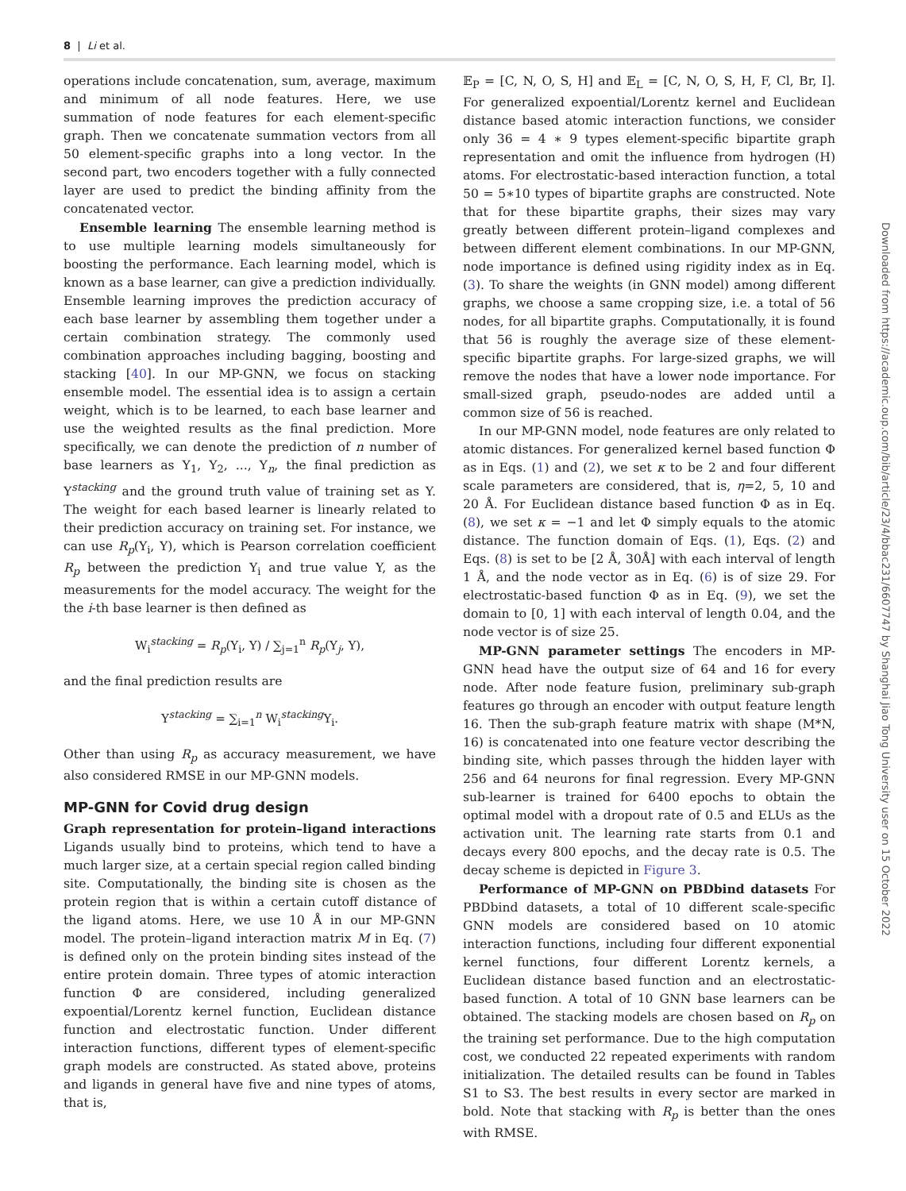8 | Li et al.
operations include concatenation, sum, average, maximum and minimum of all node features. Here, we use summation of node features for each element-specific graph. Then we concatenate summation vectors from all 50 element-specific graphs into a long vector. In the second part, two encoders together with a fully connected layer are used to predict the binding affinity from the concatenated vector.
Ensemble learning The ensemble learning method is to use multiple learning models simultaneously for boosting the performance. Each learning model, which is known as a base learner, can give a prediction individually. Ensemble learning improves the prediction accuracy of each base learner by assembling them together under a certain combination strategy. The commonly used combination approaches including bagging, boosting and stacking [40]. In our MP-GNN, we focus on stacking ensemble model. The essential idea is to assign a certain weight, which is to be learned, to each base learner and use the weighted results as the final prediction. More specifically, we can denote the prediction of n number of base learners as Y<sub>1</sub>, Y<sub>2</sub>, ..., Y<sub>n</sub>, the final prediction as Y<sup>stacking</sup> and the ground truth value of training set as Y. The weight for each based learner is linearly related to their prediction accuracy on training set. For instance, we can use R<sub>p</sub>(Y<sub>i</sub>, Y), which is Pearson correlation coefficient R<sub>p</sub> between the prediction Y<sub>i</sub> and true value Y, as the measurements for the model accuracy. The weight for the the i-th base learner is then defined as
W<sub>i</sub><sup>stacking</sup> = R<sub>p</sub>(Y<sub>i</sub>, Y) / ∑<sub>j=1</sub><sup>n</sup> R<sub>p</sub>(Y<sub>j</sub>, Y),
and the final prediction results are
Y<sup>stacking</sup> = ∑<sub>i=1</sub><sup>n</sup> W<sub>i</sub><sup>stacking</sup>Y<sub>i</sub>.
Other than using R<sub>p</sub> as accuracy measurement, we have also considered RMSE in our MP-GNN models.
MP-GNN for Covid drug design
Graph representation for protein–ligand interactions Ligands usually bind to proteins, which tend to have a much larger size, at a certain special region called binding site. Computationally, the binding site is chosen as the protein region that is within a certain cutoff distance of the ligand atoms. Here, we use 10 Å in our MP-GNN model. The protein–ligand interaction matrix M in Eq. (7) is defined only on the protein binding sites instead of the entire protein domain. Three types of atomic interaction function Φ are considered, including generalized expoential/Lorentz kernel function, Euclidean distance function and electrostatic function. Under different interaction functions, different types of element-specific graph models are constructed. As stated above, proteins and ligands in general have five and nine types of atoms, that is,
𝔼<sub>P</sub> = [C, N, O, S, H] and 𝔼<sub>L</sub> = [C, N, O, S, H, F, Cl, Br, I]. For generalized expoential/Lorentz kernel and Euclidean distance based atomic interaction functions, we consider only 36 = 4 ∗ 9 types element-specific bipartite graph representation and omit the influence from hydrogen (H) atoms. For electrostatic-based interaction function, a total 50 = 5∗10 types of bipartite graphs are constructed. Note that for these bipartite graphs, their sizes may vary greatly between different protein–ligand complexes and between different element combinations. In our MP-GNN, node importance is defined using rigidity index as in Eq. (3). To share the weights (in GNN model) among different graphs, we choose a same cropping size, i.e. a total of 56 nodes, for all bipartite graphs. Computationally, it is found that 56 is roughly the average size of these element-specific bipartite graphs. For large-sized graphs, we will remove the nodes that have a lower node importance. For small-sized graph, pseudo-nodes are added until a common size of 56 is reached.
In our MP-GNN model, node features are only related to atomic distances. For generalized kernel based function Φ as in Eqs. (1) and (2), we set κ to be 2 and four different scale parameters are considered, that is, η=2, 5, 10 and 20 Å. For Euclidean distance based function Φ as in Eq. (8), we set κ = −1 and let Φ simply equals to the atomic distance. The function domain of Eqs. (1), Eqs. (2) and Eqs. (8) is set to be [2 Å, 30Å] with each interval of length 1 Å, and the node vector as in Eq. (6) is of size 29. For electrostatic-based function Φ as in Eq. (9), we set the domain to [0, 1] with each interval of length 0.04, and the node vector is of size 25.
MP-GNN parameter settings The encoders in MP-GNN head have the output size of 64 and 16 for every node. After node feature fusion, preliminary sub-graph features go through an encoder with output feature length 16. Then the sub-graph feature matrix with shape (M*N, 16) is concatenated into one feature vector describing the binding site, which passes through the hidden layer with 256 and 64 neurons for final regression. Every MP-GNN sub-learner is trained for 6400 epochs to obtain the optimal model with a dropout rate of 0.5 and ELUs as the activation unit. The learning rate starts from 0.1 and decays every 800 epochs, and the decay rate is 0.5. The decay scheme is depicted in Figure 3.
Performance of MP-GNN on PBDbind datasets For PBDbind datasets, a total of 10 different scale-specific GNN models are considered based on 10 atomic interaction functions, including four different exponential kernel functions, four different Lorentz kernels, a Euclidean distance based function and an electrostatic-based function. A total of 10 GNN base learners can be obtained. The stacking models are chosen based on R<sub>p</sub> on the training set performance. Due to the high computation cost, we conducted 22 repeated experiments with random initialization. The detailed results can be found in Tables S1 to S3. The best results in every sector are marked in bold. Note that stacking with R<sub>p</sub> is better than the ones with RMSE.
Downloaded from https://academic.oup.com/bib/article/23/4/bbac231/6607747 by Shanghai Jiao Tong University user on 15 October 2022